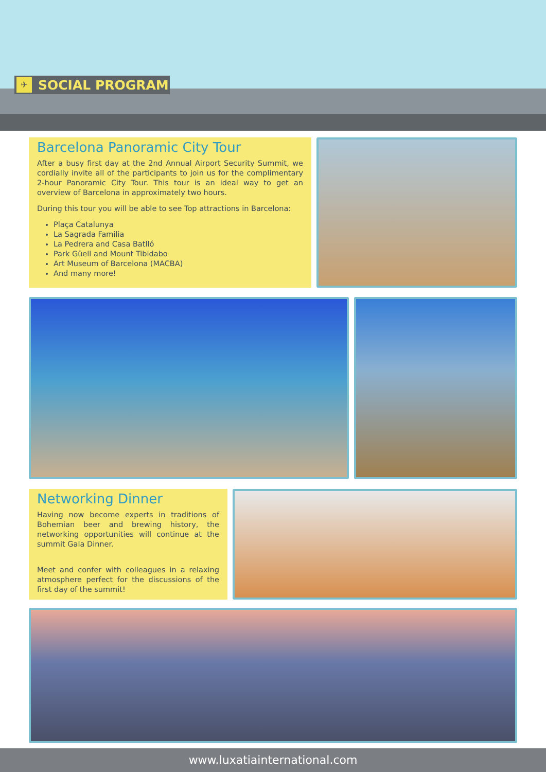✈
SOCIAL PROGRAM
Barcelona Panoramic City Tour
After a busy first day at the 2nd Annual Airport Security Summit, we cordially invite all of the participants to join us for the complimentary 2-hour Panoramic City Tour. This tour is an ideal way to get an overview of Barcelona in approximately two hours.
During this tour you will be able to see Top attractions in Barcelona:
Plaça Catalunya
La Sagrada Familia
La Pedrera and Casa Batlló
Park Güell and Mount Tibidabo
Art Museum of Barcelona (MACBA)
And many more!
Networking Dinner
Having now become experts in traditions of Bohemian beer and brewing history, the networking opportunities will continue at the summit Gala Dinner.
Meet and confer with colleagues in a relaxing atmosphere perfect for the discussions of the first day of the summit!
www.luxatiainternational.com